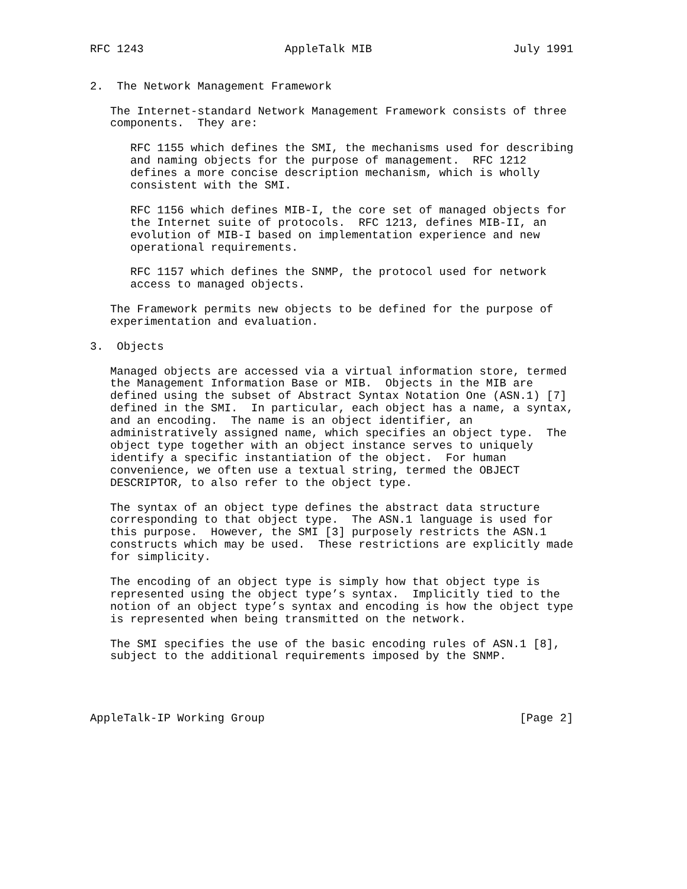RFC 1243                     AppleTalk MIB                     July 1991


2.  The Network Management Framework

   The Internet-standard Network Management Framework consists of three
   components.  They are:

      RFC 1155 which defines the SMI, the mechanisms used for describing
      and naming objects for the purpose of management.  RFC 1212
      defines a more concise description mechanism, which is wholly
      consistent with the SMI.

      RFC 1156 which defines MIB-I, the core set of managed objects for
      the Internet suite of protocols.  RFC 1213, defines MIB-II, an
      evolution of MIB-I based on implementation experience and new
      operational requirements.

      RFC 1157 which defines the SNMP, the protocol used for network
      access to managed objects.

   The Framework permits new objects to be defined for the purpose of
   experimentation and evaluation.

3.  Objects

   Managed objects are accessed via a virtual information store, termed
   the Management Information Base or MIB.  Objects in the MIB are
   defined using the subset of Abstract Syntax Notation One (ASN.1) [7]
   defined in the SMI.  In particular, each object has a name, a syntax,
   and an encoding.  The name is an object identifier, an
   administratively assigned name, which specifies an object type.  The
   object type together with an object instance serves to uniquely
   identify a specific instantiation of the object.  For human
   convenience, we often use a textual string, termed the OBJECT
   DESCRIPTOR, to also refer to the object type.

   The syntax of an object type defines the abstract data structure
   corresponding to that object type.  The ASN.1 language is used for
   this purpose.  However, the SMI [3] purposely restricts the ASN.1
   constructs which may be used.  These restrictions are explicitly made
   for simplicity.

   The encoding of an object type is simply how that object type is
   represented using the object type’s syntax.  Implicitly tied to the
   notion of an object type’s syntax and encoding is how the object type
   is represented when being transmitted on the network.

   The SMI specifies the use of the basic encoding rules of ASN.1 [8],
   subject to the additional requirements imposed by the SNMP.




AppleTalk-IP Working Group                                      [Page 2]